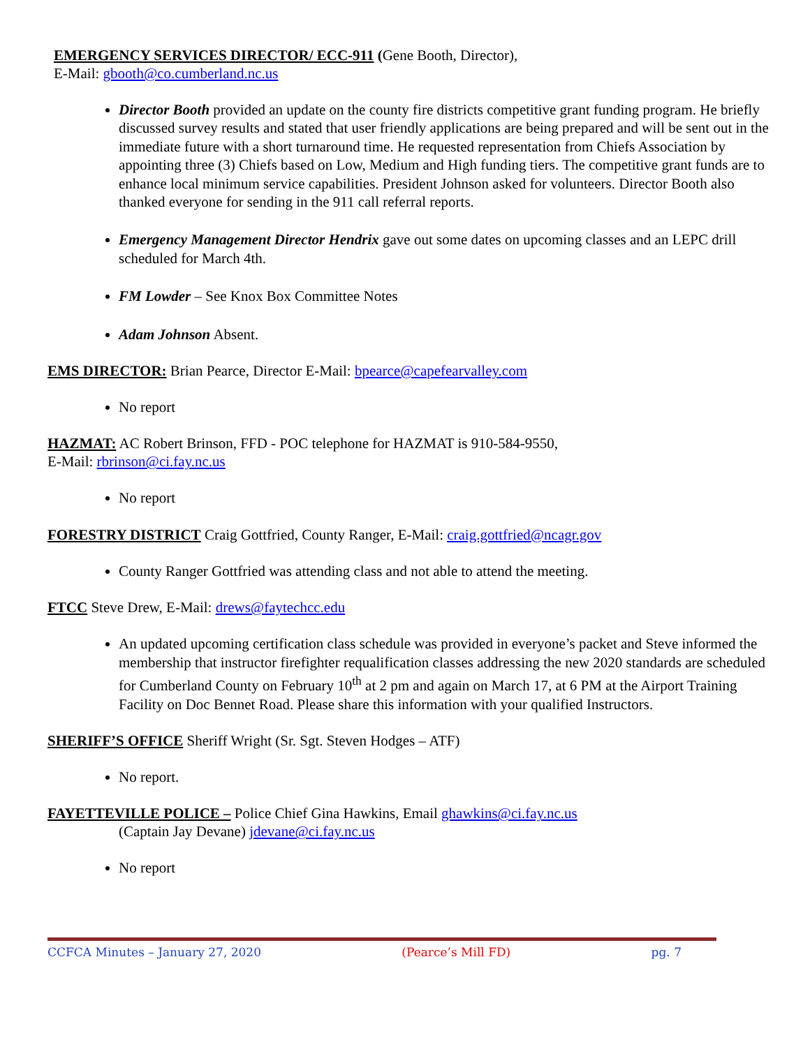EMERGENCY SERVICES DIRECTOR/ ECC-911 (Gene Booth, Director),
E-Mail: gbooth@co.cumberland.nc.us
Director Booth provided an update on the county fire districts competitive grant funding program. He briefly discussed survey results and stated that user friendly applications are being prepared and will be sent out in the immediate future with a short turnaround time. He requested representation from Chiefs Association by appointing three (3) Chiefs based on Low, Medium and High funding tiers. The competitive grant funds are to enhance local minimum service capabilities. President Johnson asked for volunteers. Director Booth also thanked everyone for sending in the 911 call referral reports.
Emergency Management Director Hendrix gave out some dates on upcoming classes and an LEPC drill scheduled for March 4th.
FM Lowder – See Knox Box Committee Notes
Adam Johnson Absent.
EMS DIRECTOR: Brian Pearce, Director E-Mail: bpearce@capefearvalley.com
No report
HAZMAT: AC Robert Brinson, FFD - POC telephone for HAZMAT is 910-584-9550,
E-Mail: rbrinson@ci.fay.nc.us
No report
FORESTRY DISTRICT Craig Gottfried, County Ranger, E-Mail: craig.gottfried@ncagr.gov
County Ranger Gottfried was attending class and not able to attend the meeting.
FTCC Steve Drew, E-Mail: drews@faytechcc.edu
An updated upcoming certification class schedule was provided in everyone’s packet and Steve informed the membership that instructor firefighter requalification classes addressing the new 2020 standards are scheduled for Cumberland County on February 10<sup>th</sup> at 2 pm and again on March 17, at 6 PM at the Airport Training Facility on Doc Bennet Road. Please share this information with your qualified Instructors.
SHERIFF’S OFFICE Sheriff Wright (Sr. Sgt. Steven Hodges – ATF)
No report.
FAYETTEVILLE POLICE – Police Chief Gina Hawkins, Email ghawkins@ci.fay.nc.us
(Captain Jay Devane) jdevane@ci.fay.nc.us
No report
CCFCA Minutes – January 27, 2020 (Pearce’s Mill FD) pg. 7